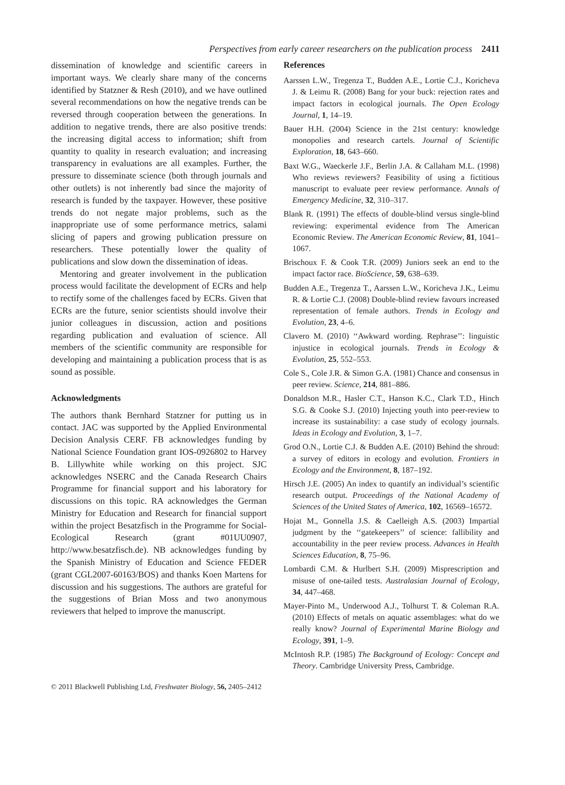Perspectives from early career researchers on the publication process 2411
dissemination of knowledge and scientific careers in important ways. We clearly share many of the concerns identified by Statzner & Resh (2010), and we have outlined several recommendations on how the negative trends can be reversed through cooperation between the generations. In addition to negative trends, there are also positive trends: the increasing digital access to information; shift from quantity to quality in research evaluation; and increasing transparency in evaluations are all examples. Further, the pressure to disseminate science (both through journals and other outlets) is not inherently bad since the majority of research is funded by the taxpayer. However, these positive trends do not negate major problems, such as the inappropriate use of some performance metrics, salami slicing of papers and growing publication pressure on researchers. These potentially lower the quality of publications and slow down the dissemination of ideas.
Mentoring and greater involvement in the publication process would facilitate the development of ECRs and help to rectify some of the challenges faced by ECRs. Given that ECRs are the future, senior scientists should involve their junior colleagues in discussion, action and positions regarding publication and evaluation of science. All members of the scientific community are responsible for developing and maintaining a publication process that is as sound as possible.
Acknowledgments
The authors thank Bernhard Statzner for putting us in contact. JAC was supported by the Applied Environmental Decision Analysis CERF. FB acknowledges funding by National Science Foundation grant IOS-0926802 to Harvey B. Lillywhite while working on this project. SJC acknowledges NSERC and the Canada Research Chairs Programme for financial support and his laboratory for discussions on this topic. RA acknowledges the German Ministry for Education and Research for financial support within the project Besatzfisch in the Programme for Social-Ecological Research (grant #01UU0907, http://www.besatzfisch.de). NB acknowledges funding by the Spanish Ministry of Education and Science FEDER (grant CGL2007-60163/BOS) and thanks Koen Martens for discussion and his suggestions. The authors are grateful for the suggestions of Brian Moss and two anonymous reviewers that helped to improve the manuscript.
References
Aarssen L.W., Tregenza T., Budden A.E., Lortie C.J., Koricheva J. & Leimu R. (2008) Bang for your buck: rejection rates and impact factors in ecological journals. The Open Ecology Journal, 1, 14–19.
Bauer H.H. (2004) Science in the 21st century: knowledge monopolies and research cartels. Journal of Scientific Exploration, 18, 643–660.
Baxt W.G., Waeckerle J.F., Berlin J.A. & Callaham M.L. (1998) Who reviews reviewers? Feasibility of using a fictitious manuscript to evaluate peer review performance. Annals of Emergency Medicine, 32, 310–317.
Blank R. (1991) The effects of double-blind versus single-blind reviewing: experimental evidence from The American Economic Review. The American Economic Review, 81, 1041–1067.
Brischoux F. & Cook T.R. (2009) Juniors seek an end to the impact factor race. BioScience, 59, 638–639.
Budden A.E., Tregenza T., Aarssen L.W., Koricheva J.K., Leimu R. & Lortie C.J. (2008) Double-blind review favours increased representation of female authors. Trends in Ecology and Evolution, 23, 4–6.
Clavero M. (2010) ‘‘Awkward wording. Rephrase’’: linguistic injustice in ecological journals. Trends in Ecology & Evolution, 25, 552–553.
Cole S., Cole J.R. & Simon G.A. (1981) Chance and consensus in peer review. Science, 214, 881–886.
Donaldson M.R., Hasler C.T., Hanson K.C., Clark T.D., Hinch S.G. & Cooke S.J. (2010) Injecting youth into peer-review to increase its sustainability: a case study of ecology journals. Ideas in Ecology and Evolution, 3, 1–7.
Grod O.N., Lortie C.J. & Budden A.E. (2010) Behind the shroud: a survey of editors in ecology and evolution. Frontiers in Ecology and the Environment, 8, 187–192.
Hirsch J.E. (2005) An index to quantify an individual’s scientific research output. Proceedings of the National Academy of Sciences of the United States of America, 102, 16569–16572.
Hojat M., Gonnella J.S. & Caelleigh A.S. (2003) Impartial judgment by the ‘‘gatekeepers’’ of science: fallibility and accountability in the peer review process. Advances in Health Sciences Education, 8, 75–96.
Lombardi C.M. & Hurlbert S.H. (2009) Misprescription and misuse of one-tailed tests. Australasian Journal of Ecology, 34, 447–468.
Mayer-Pinto M., Underwood A.J., Tolhurst T. & Coleman R.A. (2010) Effects of metals on aquatic assemblages: what do we really know? Journal of Experimental Marine Biology and Ecology, 391, 1–9.
McIntosh R.P. (1985) The Background of Ecology: Concept and Theory. Cambridge University Press, Cambridge.
© 2011 Blackwell Publishing Ltd, Freshwater Biology, 56, 2405–2412